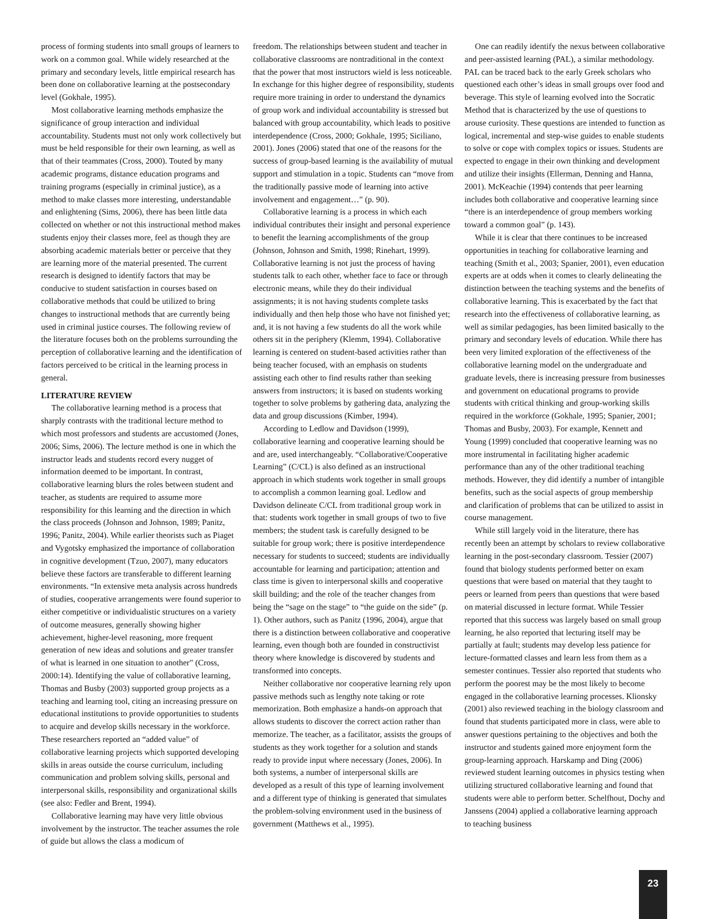process of forming students into small groups of learners to work on a common goal. While widely researched at the primary and secondary levels, little empirical research has been done on collaborative learning at the postsecondary level (Gokhale, 1995).
Most collaborative learning methods emphasize the significance of group interaction and individual accountability. Students must not only work collectively but must be held responsible for their own learning, as well as that of their teammates (Cross, 2000). Touted by many academic programs, distance education programs and training programs (especially in criminal justice), as a method to make classes more interesting, understandable and enlightening (Sims, 2006), there has been little data collected on whether or not this instructional method makes students enjoy their classes more, feel as though they are absorbing academic materials better or perceive that they are learning more of the material presented. The current research is designed to identify factors that may be conducive to student satisfaction in courses based on collaborative methods that could be utilized to bring changes to instructional methods that are currently being used in criminal justice courses. The following review of the literature focuses both on the problems surrounding the perception of collaborative learning and the identification of factors perceived to be critical in the learning process in general.
LITERATURE REVIEW
The collaborative learning method is a process that sharply contrasts with the traditional lecture method to which most professors and students are accustomed (Jones, 2006; Sims, 2006). The lecture method is one in which the instructor leads and students record every nugget of information deemed to be important. In contrast, collaborative learning blurs the roles between student and teacher, as students are required to assume more responsibility for this learning and the direction in which the class proceeds (Johnson and Johnson, 1989; Panitz, 1996; Panitz, 2004). While earlier theorists such as Piaget and Vygotsky emphasized the importance of collaboration in cognitive development (Tzuo, 2007), many educators believe these factors are transferable to different learning environments. “In extensive meta analysis across hundreds of studies, cooperative arrangements were found superior to either competitive or individualistic structures on a variety of outcome measures, generally showing higher achievement, higher-level reasoning, more frequent generation of new ideas and solutions and greater transfer of what is learned in one situation to another” (Cross, 2000:14). Identifying the value of collaborative learning, Thomas and Busby (2003) supported group projects as a teaching and learning tool, citing an increasing pressure on educational institutions to provide opportunities to students to acquire and develop skills necessary in the workforce. These researchers reported an “added value” of collaborative learning projects which supported developing skills in areas outside the course curriculum, including communication and problem solving skills, personal and interpersonal skills, responsibility and organizational skills (see also: Fedler and Brent, 1994).
Collaborative learning may have very little obvious involvement by the instructor. The teacher assumes the role of guide but allows the class a modicum of
freedom. The relationships between student and teacher in collaborative classrooms are nontraditional in the context that the power that most instructors wield is less noticeable. In exchange for this higher degree of responsibility, students require more training in order to understand the dynamics of group work and individual accountability is stressed but balanced with group accountability, which leads to positive interdependence (Cross, 2000; Gokhale, 1995; Siciliano, 2001). Jones (2006) stated that one of the reasons for the success of group-based learning is the availability of mutual support and stimulation in a topic. Students can “move from the traditionally passive mode of learning into active involvement and engagement…” (p. 90).
Collaborative learning is a process in which each individual contributes their insight and personal experience to benefit the learning accomplishments of the group (Johnson, Johnson and Smith, 1998; Rinehart, 1999). Collaborative learning is not just the process of having students talk to each other, whether face to face or through electronic means, while they do their individual assignments; it is not having students complete tasks individually and then help those who have not finished yet; and, it is not having a few students do all the work while others sit in the periphery (Klemm, 1994). Collaborative learning is centered on student-based activities rather than being teacher focused, with an emphasis on students assisting each other to find results rather than seeking answers from instructors; it is based on students working together to solve problems by gathering data, analyzing the data and group discussions (Kimber, 1994).
According to Ledlow and Davidson (1999), collaborative learning and cooperative learning should be and are, used interchangeably. “Collaborative/Cooperative Learning” (C/CL) is also defined as an instructional approach in which students work together in small groups to accomplish a common learning goal. Ledlow and Davidson delineate C/CL from traditional group work in that: students work together in small groups of two to five members; the student task is carefully designed to be suitable for group work; there is positive interdependence necessary for students to succeed; students are individually accountable for learning and participation; attention and class time is given to interpersonal skills and cooperative skill building; and the role of the teacher changes from being the “sage on the stage” to “the guide on the side” (p. 1). Other authors, such as Panitz (1996, 2004), argue that there is a distinction between collaborative and cooperative learning, even though both are founded in constructivist theory where knowledge is discovered by students and transformed into concepts.
Neither collaborative nor cooperative learning rely upon passive methods such as lengthy note taking or rote memorization. Both emphasize a hands-on approach that allows students to discover the correct action rather than memorize. The teacher, as a facilitator, assists the groups of students as they work together for a solution and stands ready to provide input where necessary (Jones, 2006). In both systems, a number of interpersonal skills are developed as a result of this type of learning involvement and a different type of thinking is generated that simulates the problem-solving environment used in the business of government (Matthews et al., 1995).
One can readily identify the nexus between collaborative and peer-assisted learning (PAL), a similar methodology. PAL can be traced back to the early Greek scholars who questioned each other’s ideas in small groups over food and beverage. This style of learning evolved into the Socratic Method that is characterized by the use of questions to arouse curiosity. These questions are intended to function as logical, incremental and step-wise guides to enable students to solve or cope with complex topics or issues. Students are expected to engage in their own thinking and development and utilize their insights (Ellerman, Denning and Hanna, 2001). McKeachie (1994) contends that peer learning includes both collaborative and cooperative learning since “there is an interdependence of group members working toward a common goal” (p. 143).
While it is clear that there continues to be increased opportunities in teaching for collaborative learning and teaching (Smith et al., 2003; Spanier, 2001), even education experts are at odds when it comes to clearly delineating the distinction between the teaching systems and the benefits of collaborative learning. This is exacerbated by the fact that research into the effectiveness of collaborative learning, as well as similar pedagogies, has been limited basically to the primary and secondary levels of education. While there has been very limited exploration of the effectiveness of the collaborative learning model on the undergraduate and graduate levels, there is increasing pressure from businesses and government on educational programs to provide students with critical thinking and group-working skills required in the workforce (Gokhale, 1995; Spanier, 2001; Thomas and Busby, 2003). For example, Kennett and Young (1999) concluded that cooperative learning was no more instrumental in facilitating higher academic performance than any of the other traditional teaching methods. However, they did identify a number of intangible benefits, such as the social aspects of group membership and clarification of problems that can be utilized to assist in course management.
While still largely void in the literature, there has recently been an attempt by scholars to review collaborative learning in the post-secondary classroom. Tessier (2007) found that biology students performed better on exam questions that were based on material that they taught to peers or learned from peers than questions that were based on material discussed in lecture format. While Tessier reported that this success was largely based on small group learning, he also reported that lecturing itself may be partially at fault; students may develop less patience for lecture-formatted classes and learn less from them as a semester continues. Tessier also reported that students who perform the poorest may be the most likely to become engaged in the collaborative learning processes. Klionsky (2001) also reviewed teaching in the biology classroom and found that students participated more in class, were able to answer questions pertaining to the objectives and both the instructor and students gained more enjoyment form the group-learning approach. Harskamp and Ding (2006) reviewed student learning outcomes in physics testing when utilizing structured collaborative learning and found that students were able to perform better. Schelfhout, Dochy and Janssens (2004) applied a collaborative learning approach to teaching business
23